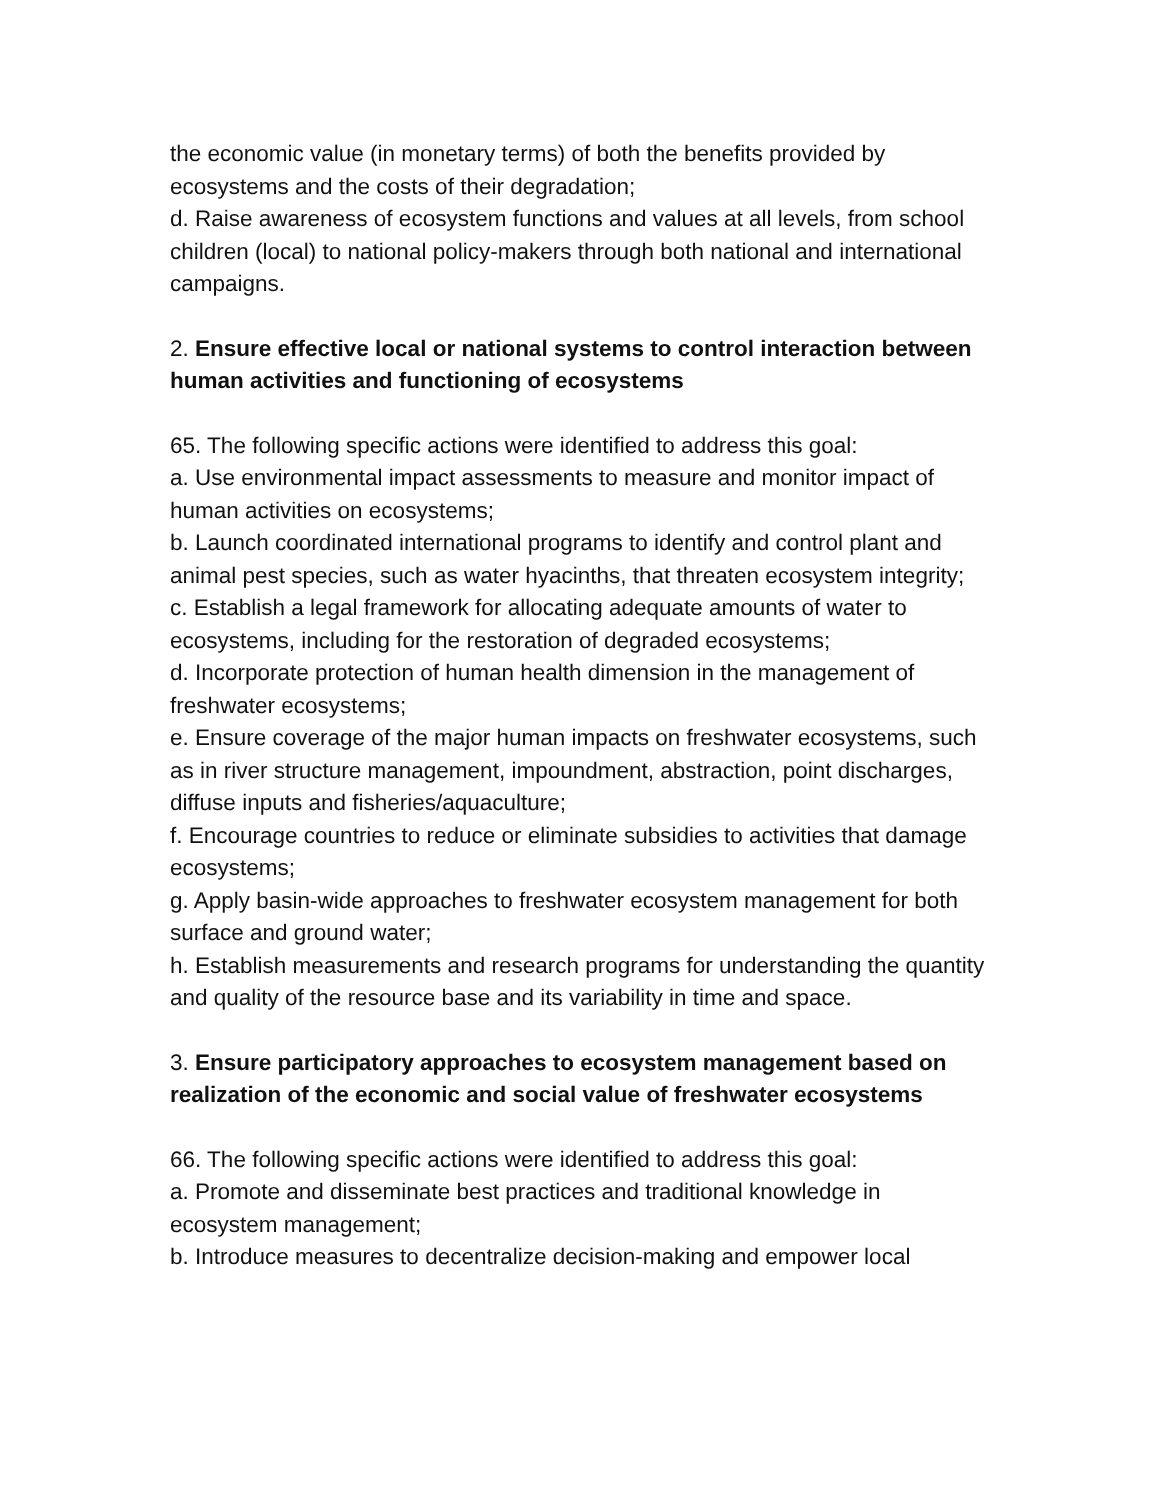the economic value (in monetary terms) of both the benefits provided by ecosystems and the costs of their degradation;
d. Raise awareness of ecosystem functions and values at all levels, from school children (local) to national policy-makers through both national and international campaigns.
2. Ensure effective local or national systems to control interaction between human activities and functioning of ecosystems
65. The following specific actions were identified to address this goal:
a. Use environmental impact assessments to measure and monitor impact of human activities on ecosystems;
b. Launch coordinated international programs to identify and control plant and animal pest species, such as water hyacinths, that threaten ecosystem integrity;
c. Establish a legal framework for allocating adequate amounts of water to ecosystems, including for the restoration of degraded ecosystems;
d. Incorporate protection of human health dimension in the management of freshwater ecosystems;
e. Ensure coverage of the major human impacts on freshwater ecosystems, such as in river structure management, impoundment, abstraction, point discharges, diffuse inputs and fisheries/aquaculture;
f. Encourage countries to reduce or eliminate subsidies to activities that damage ecosystems;
g. Apply basin-wide approaches to freshwater ecosystem management for both surface and ground water;
h. Establish measurements and research programs for understanding the quantity and quality of the resource base and its variability in time and space.
3. Ensure participatory approaches to ecosystem management based on realization of the economic and social value of freshwater ecosystems
66. The following specific actions were identified to address this goal:
a. Promote and disseminate best practices and traditional knowledge in ecosystem management;
b. Introduce measures to decentralize decision-making and empower local